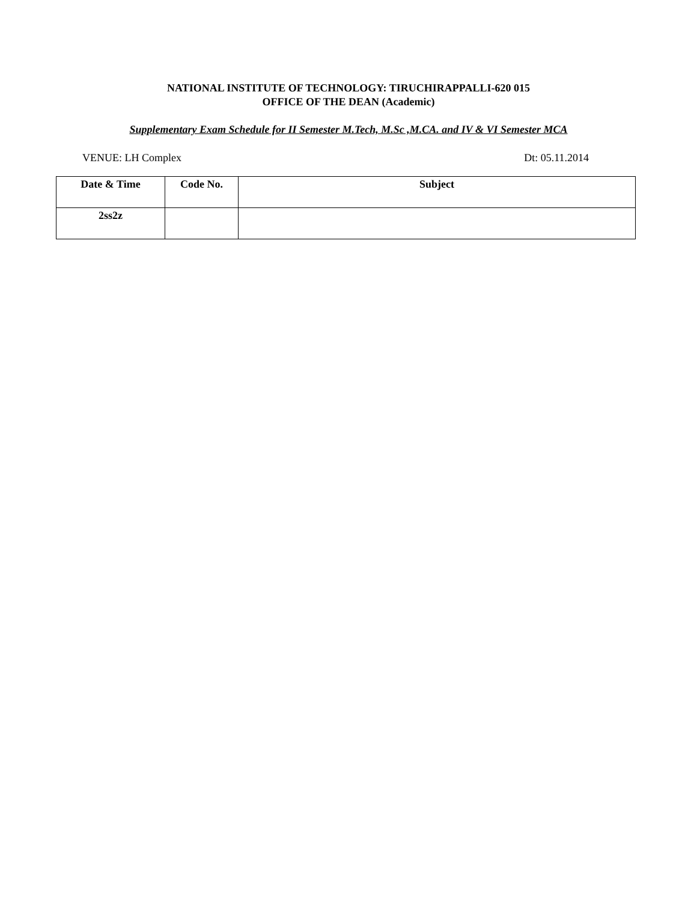NATIONAL INSTITUTE OF TECHNOLOGY: TIRUCHIRAPPALLI-620 015
OFFICE OF THE DEAN (Academic)
Supplementary Exam Schedule for II Semester M.Tech, M.Sc ,M.CA. and IV & VI Semester MCA
VENUE: LH Complex Dt: 05.11.2014
| Date & Time | Code No. | Subject |
| --- | --- | --- |
| 2ss2z | | |